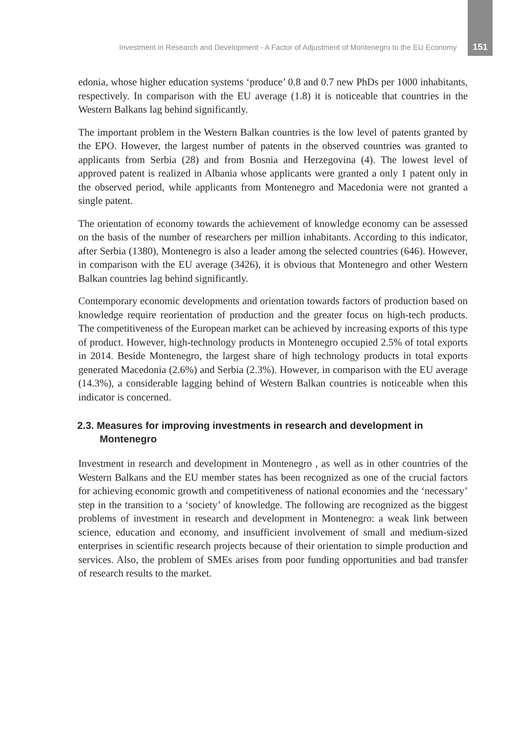Investment in Research and Development - A Factor of Adjustment of Montenegro to the EU Economy 151
edonia, whose higher education systems ‘produce’ 0.8 and 0.7 new PhDs per 1000 inhabitants, respectively. In comparison with the EU average (1.8) it is noticeable that countries in the Western Balkans lag behind significantly.
The important problem in the Western Balkan countries is the low level of patents granted by the EPO. However, the largest number of patents in the observed countries was granted to applicants from Serbia (28) and from Bosnia and Herzegovina (4). The lowest level of approved patent is realized in Albania whose applicants were granted a only 1 patent only in the observed period, while applicants from Montenegro and Macedonia were not granted a single patent.
The orientation of economy towards the achievement of knowledge economy can be assessed on the basis of the number of researchers per million inhabitants. According to this indicator, after Serbia (1380), Montenegro is also a leader among the selected countries (646). However, in comparison with the EU average (3426), it is obvious that Montenegro and other Western Balkan countries lag behind significantly.
Contemporary economic developments and orientation towards factors of production based on knowledge require reorientation of production and the greater focus on high-tech products. The competitiveness of the European market can be achieved by increasing exports of this type of product. However, high-technology products in Montenegro occupied 2.5% of total exports in 2014. Beside Montenegro, the largest share of high technology products in total exports generated Macedonia (2.6%) and Serbia (2.3%). However, in comparison with the EU average (14.3%), a considerable lagging behind of Western Balkan countries is noticeable when this indicator is concerned.
2.3. Measures for improving investments in research and development in Montenegro
Investment in research and development in Montenegro , as well as in other countries of the Western Balkans and the EU member states has been recognized as one of the crucial factors for achieving economic growth and competitiveness of national economies and the ‘necessary’ step in the transition to a ‘society’ of knowledge. The following are recognized as the biggest problems of investment in research and development in Montenegro: a weak link between science, education and economy, and insufficient involvement of small and medium-sized enterprises in scientific research projects because of their orientation to simple production and services. Also, the problem of SMEs arises from poor funding opportunities and bad transfer of research results to the market.